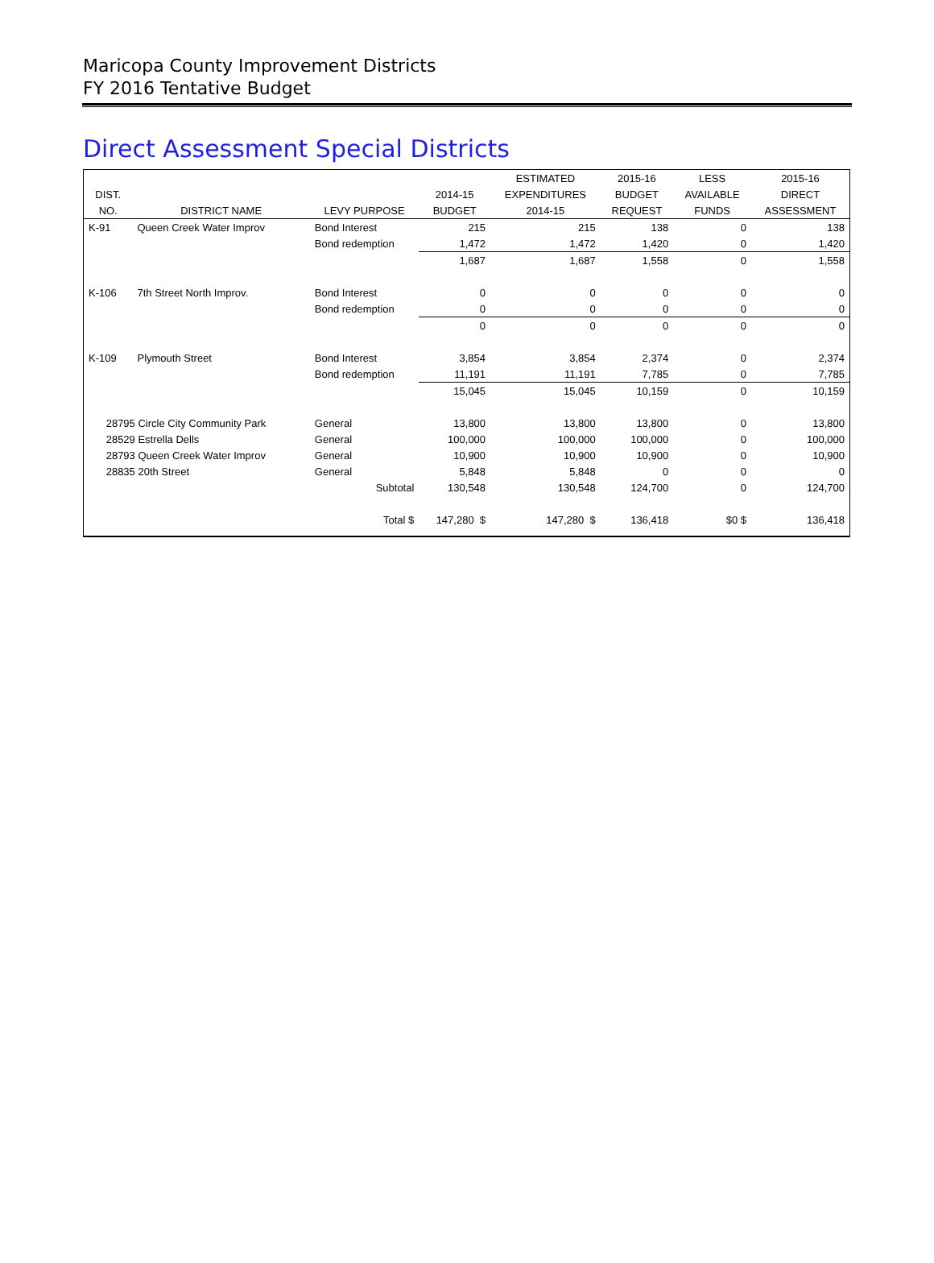Maricopa County Improvement Districts
FY 2016 Tentative Budget
Direct Assessment Special Districts
| | | | | ESTIMATED | 2015-16 | LESS | 2015-16 |
| --- | --- | --- | --- | --- | --- | --- | --- |
| DIST. | | | 2014-15 | EXPENDITURES | BUDGET | AVAILABLE | DIRECT |
| NO. | DISTRICT NAME | LEVY PURPOSE | BUDGET | 2014-15 | REQUEST | FUNDS | ASSESSMENT |
| K-91 | Queen Creek Water Improv | Bond Interest | 215 | 215 | 138 | 0 | 138 |
| | | Bond redemption | 1,472 | 1,472 | 1,420 | 0 | 1,420 |
| | | | 1,687 | 1,687 | 1,558 | 0 | 1,558 |
| K-106 | 7th Street North Improv. | Bond Interest | 0 | 0 | 0 | 0 | 0 |
| | | Bond redemption | 0 | 0 | 0 | 0 | 0 |
| | | | 0 | 0 | 0 | 0 | 0 |
| K-109 | Plymouth Street | Bond Interest | 3,854 | 3,854 | 2,374 | 0 | 2,374 |
| | | Bond redemption | 11,191 | 11,191 | 7,785 | 0 | 7,785 |
| | | | 15,045 | 15,045 | 10,159 | 0 | 10,159 |
| 28795 Circle City Community Park | | General | 13,800 | 13,800 | 13,800 | 0 | 13,800 |
| 28529 Estrella Dells | | General | 100,000 | 100,000 | 100,000 | 0 | 100,000 |
| 28793 Queen Creek Water Improv | | General | 10,900 | 10,900 | 10,900 | 0 | 10,900 |
| 28835 20th Street | | General | 5,848 | 5,848 | 0 | 0 | 0 |
| | | Subtotal | 130,548 | 130,548 | 124,700 | 0 | 124,700 |
| | | Total $ | 147,280 $ | 147,280 $ | 136,418 | $0 $ | 136,418 |